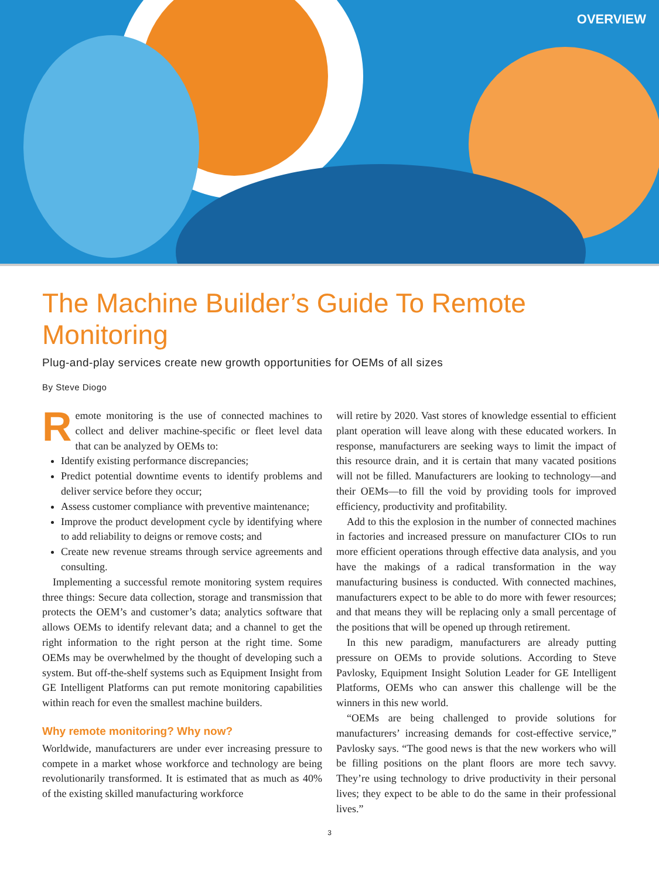OVERVIEW
The Machine Builder’s Guide To Remote Monitoring
Plug-and-play services create new growth opportunities for OEMs of all sizes
By Steve Diogo
Remote monitoring is the use of connected machines to collect and deliver machine-specific or fleet level data that can be analyzed by OEMs to:
Identify existing performance discrepancies;
Predict potential downtime events to identify problems and deliver service before they occur;
Assess customer compliance with preventive maintenance;
Improve the product development cycle by identifying where to add reliability to deigns or remove costs; and
Create new revenue streams through service agreements and consulting.
Implementing a successful remote monitoring system requires three things: Secure data collection, storage and transmission that protects the OEM’s and customer’s data; analytics software that allows OEMs to identify relevant data; and a channel to get the right information to the right person at the right time. Some OEMs may be overwhelmed by the thought of developing such a system. But off-the-shelf systems such as Equipment Insight from GE Intelligent Platforms can put remote monitoring capabilities within reach for even the smallest machine builders.
Why remote monitoring? Why now?
Worldwide, manufacturers are under ever increasing pressure to compete in a market whose workforce and technology are being revolutionarily transformed. It is estimated that as much as 40% of the existing skilled manufacturing workforce
will retire by 2020. Vast stores of knowledge essential to efficient plant operation will leave along with these educated workers. In response, manufacturers are seeking ways to limit the impact of this resource drain, and it is certain that many vacated positions will not be filled. Manufacturers are looking to technology—and their OEMs—to fill the void by providing tools for improved efficiency, productivity and profitability.
Add to this the explosion in the number of connected machines in factories and increased pressure on manufacturer CIOs to run more efficient operations through effective data analysis, and you have the makings of a radical transformation in the way manufacturing business is conducted. With connected machines, manufacturers expect to be able to do more with fewer resources; and that means they will be replacing only a small percentage of the positions that will be opened up through retirement.
In this new paradigm, manufacturers are already putting pressure on OEMs to provide solutions. According to Steve Pavlosky, Equipment Insight Solution Leader for GE Intelligent Platforms, OEMs who can answer this challenge will be the winners in this new world.
“OEMs are being challenged to provide solutions for manufacturers’ increasing demands for cost-effective service,” Pavlosky says. “The good news is that the new workers who will be filling positions on the plant floors are more tech savvy. They’re using technology to drive productivity in their personal lives; they expect to be able to do the same in their professional lives.”
3